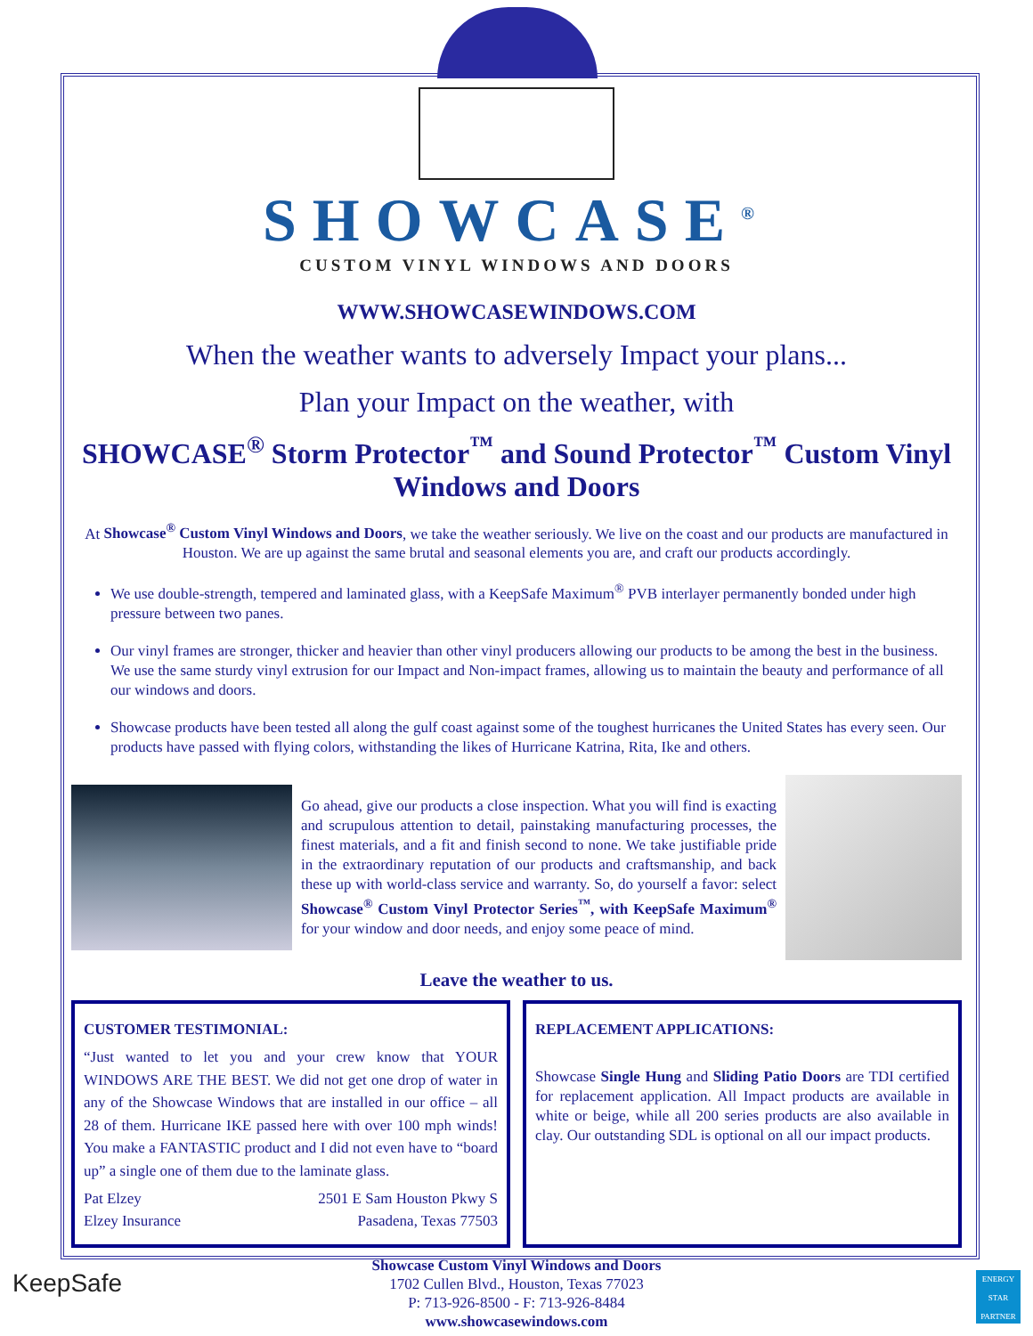SHOWCASE<sup>®</sup>
CUSTOM VINYL WINDOWS AND DOORS
WWW.SHOWCASEWINDOWS.COM
When the weather wants to adversely Impact your plans...
Plan your Impact on the weather, with
SHOWCASE<sup>®</sup> Storm Protector<sup>™</sup> and Sound Protector<sup>™</sup> Custom Vinyl Windows and Doors
At Showcase<sup>®</sup> Custom Vinyl Windows and Doors, we take the weather seriously. We live on the coast and our products are manufactured in Houston. We are up against the same brutal and seasonal elements you are, and craft our products accordingly.
We use double-strength, tempered and laminated glass, with a KeepSafe Maximum<sup>®</sup> PVB interlayer permanently bonded under high pressure between two panes.
Our vinyl frames are stronger, thicker and heavier than other vinyl producers allowing our products to be among the best in the business. We use the same sturdy vinyl extrusion for our Impact and Non-impact frames, allowing us to maintain the beauty and performance of all our windows and doors.
Showcase products have been tested all along the gulf coast against some of the toughest hurricanes the United States has every seen. Our products have passed with flying colors, withstanding the likes of Hurricane Katrina, Rita, Ike and others.
Go ahead, give our products a close inspection. What you will find is exacting and scrupulous attention to detail, painstaking manufacturing processes, the finest materials, and a fit and finish second to none. We take justifiable pride in the extraordinary reputation of our products and craftsmanship, and back these up with world-class service and warranty. So, do yourself a favor: select Showcase<sup>®</sup> Custom Vinyl Protector Series<sup>™</sup>, with KeepSafe Maximum<sup>®</sup> for your window and door needs, and enjoy some peace of mind.
Leave the weather to us.
CUSTOMER TESTIMONIAL:
“Just wanted to let you and your crew know that YOUR WINDOWS ARE THE BEST. We did not get one drop of water in any of the Showcase Windows that are installed in our office – all 28 of them. Hurricane IKE passed here with over 100 mph winds! You make a FANTASTIC product and I did not even have to “board up” a single one of them due to the laminate glass.
Pat Elzey
Elzey Insurance 2501 E Sam Houston Pkwy S
Pasadena, Texas 77503
REPLACEMENT APPLICATIONS:
Showcase Single Hung and Sliding Patio Doors are TDI certified for replacement application. All Impact products are available in white or beige, while all 200 series products are also available in clay. Our outstanding SDL is optional on all our impact products.
KeepSafe ENERGY STAR PARTNER
Showcase Custom Vinyl Windows and Doors
1702 Cullen Blvd., Houston, Texas 77023
P: 713-926-8500 - F: 713-926-8484
www.showcasewindows.com